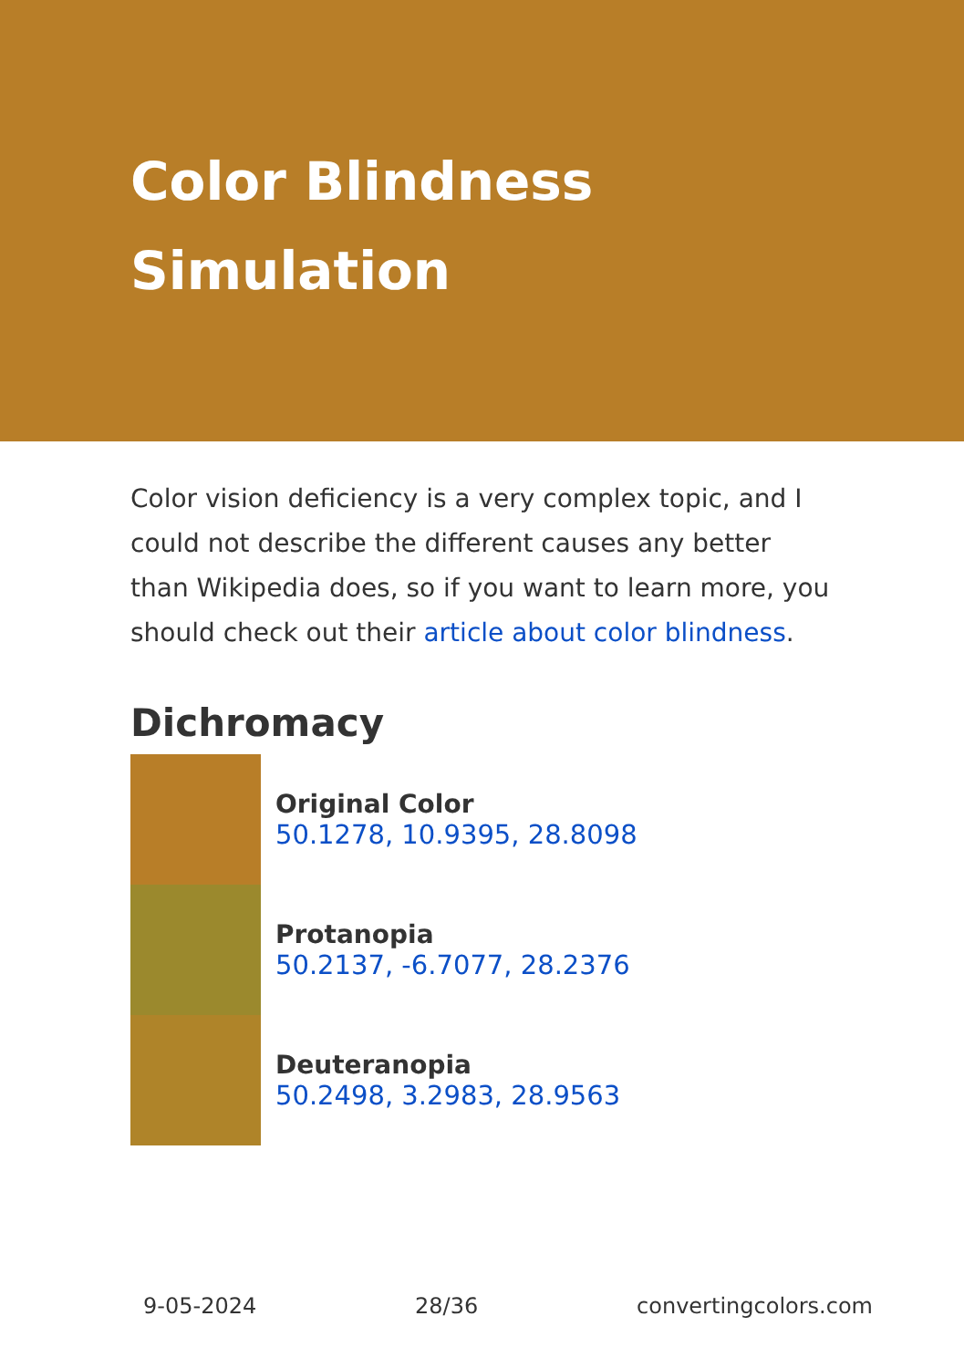Color Blindness Simulation
Color vision deficiency is a very complex topic, and I could not describe the different causes any better than Wikipedia does, so if you want to learn more, you should check out their article about color blindness.
Dichromacy
Original Color
50.1278, 10.9395, 28.8098
Protanopia
50.2137, -6.7077, 28.2376
Deuteranopia
50.2498, 3.2983, 28.9563
9-05-2024 28/36 convertingcolors.com